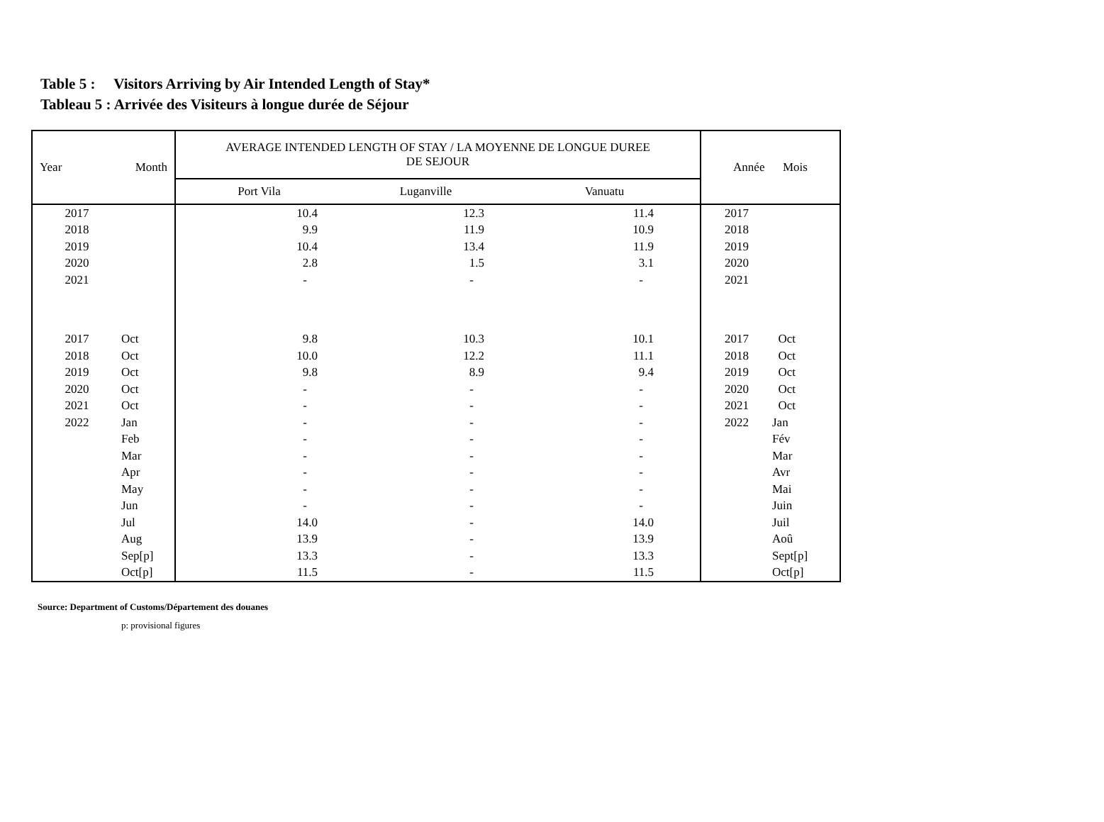Table 5 : Visitors Arriving by Air Intended Length of Stay*
Tableau 5 : Arrivée des Visiteurs à longue durée de Séjour
| Year Month | | AVERAGE INTENDED LENGTH OF STAY / LA MOYENNE DE LONGUE DUREE DE SEJOUR | | | Année Mois | |
| --- | --- | --- | --- | --- | --- | --- |
| | | Port Vila | Luganville | Vanuatu | | |
| 2017 | | 10.4 | 12.3 | 11.4 | 2017 | |
| 2018 | | 9.9 | 11.9 | 10.9 | 2018 | |
| 2019 | | 10.4 | 13.4 | 11.9 | 2019 | |
| 2020 | | 2.8 | 1.5 | 3.1 | 2020 | |
| 2021 | | - | - | - | 2021 | |
| 2017 | Oct | 9.8 | 10.3 | 10.1 | 2017 | Oct |
| 2018 | Oct | 10.0 | 12.2 | 11.1 | 2018 | Oct |
| 2019 | Oct | 9.8 | 8.9 | 9.4 | 2019 | Oct |
| 2020 | Oct | - | - | - | 2020 | Oct |
| 2021 | Oct | - | - | - | 2021 | Oct |
| 2022 | Jan | - | - | - | 2022 | Jan |
| | Feb | - | - | - | | Fév |
| | Mar | - | - | - | | Mar |
| | Apr | - | - | - | | Avr |
| | May | - | - | - | | Mai |
| | Jun | - | - | - | | Juin |
| | Jul | 14.0 | - | 14.0 | | Juil |
| | Aug | 13.9 | - | 13.9 | | Aoû |
| | Sep[p] | 13.3 | - | 13.3 | | Sept[p] |
| | Oct[p] | 11.5 | - | 11.5 | | Oct[p] |
Source: Department of Customs/Département des douanes
p: provisional figures